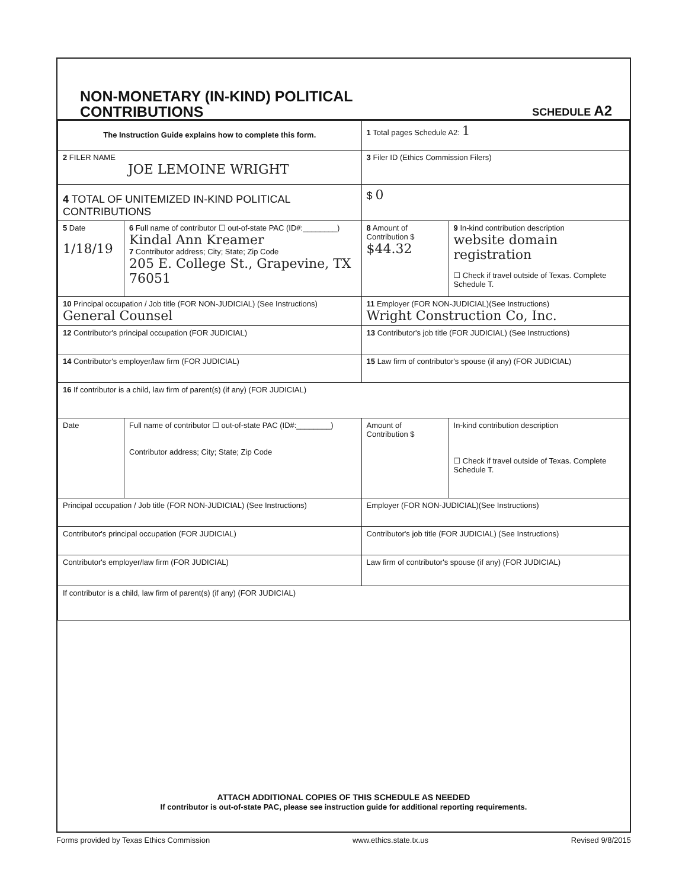NON-MONETARY (IN-KIND) POLITICAL
CONTRIBUTIONS
SCHEDULE A2
| The Instruction Guide explains how to complete this form. | | | 1 Total pages Schedule A2: 1 | |
| 2 FILER NAME JOE LEMOINE WRIGHT | | | 3 Filer ID (Ethics Commission Filers) | |
| 4 TOTAL OF UNITEMIZED IN-KIND POLITICAL CONTRIBUTIONS | | | $ 0 | |
| 5 Date 1/18/19 | 6 Full name of contributor ☐ out-of-state PAC (ID#:________) Kindal Ann Kreamer 7 Contributor address; City; State; Zip Code 205 E. College St., Grapevine, TX 76051 | | 8 Amount of Contribution $ $44.32 | 9 In-kind contribution description website domain registration ☐ Check if travel outside of Texas. Complete Schedule T. |
| 10 Principal occupation / Job title (FOR NON-JUDICIAL) (See Instructions) General Counsel | | 11 Employer (FOR NON-JUDICIAL)(See Instructions) Wright Construction Co, Inc. | | |
| 12 Contributor's principal occupation (FOR JUDICIAL) | | 13 Contributor's job title (FOR JUDICIAL) (See Instructions) | | |
| 14 Contributor's employer/law firm (FOR JUDICIAL) | | 15 Law firm of contributor's spouse (if any) (FOR JUDICIAL) | | |
| 16 If contributor is a child, law firm of parent(s) (if any) (FOR JUDICIAL) | | | | |
| Date | Full name of contributor ☐ out-of-state PAC (ID#:________) Contributor address; City; State; Zip Code | | Amount of Contribution $ | In-kind contribution description ☐ Check if travel outside of Texas. Complete Schedule T. |
| Principal occupation / Job title (FOR NON-JUDICIAL) (See Instructions) | | Employer (FOR NON-JUDICIAL)(See Instructions) | | |
| Contributor's principal occupation (FOR JUDICIAL) | | Contributor's job title (FOR JUDICIAL) (See Instructions) | | |
| Contributor's employer/law firm (FOR JUDICIAL) | | Law firm of contributor's spouse (if any) (FOR JUDICIAL) | | |
| If contributor is a child, law firm of parent(s) (if any) (FOR JUDICIAL) | | | | |
ATTACH ADDITIONAL COPIES OF THIS SCHEDULE AS NEEDED
If contributor is out-of-state PAC, please see instruction guide for additional reporting requirements.
Forms provided by Texas Ethics Commission www.ethics.state.tx.us Revised 9/8/2015